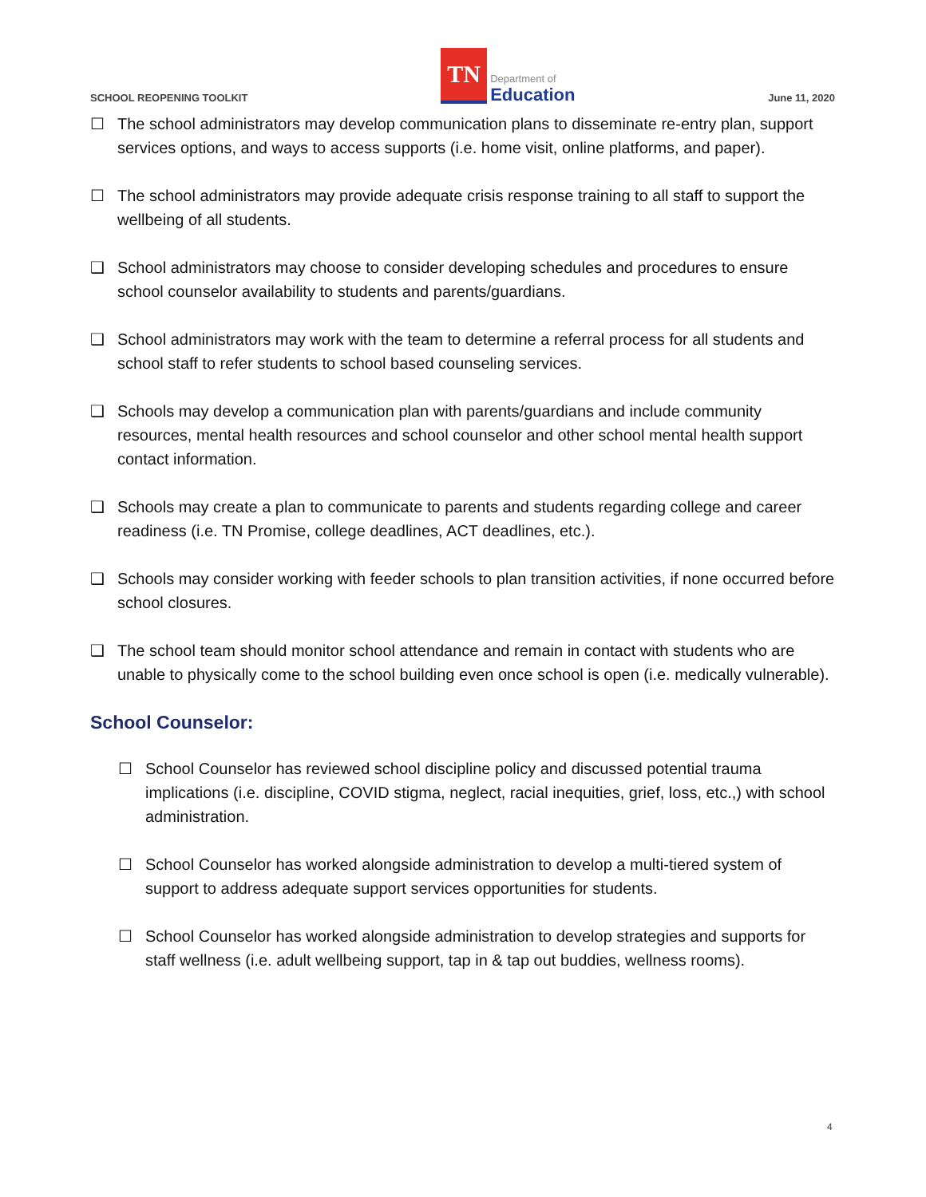SCHOOL REOPENING TOOLKIT
TN
Department of
Education
June 11, 2020
☐ The school administrators may develop communication plans to disseminate re-entry plan, support services options, and ways to access supports (i.e. home visit, online platforms, and paper).
☐ The school administrators may provide adequate crisis response training to all staff to support the wellbeing of all students.
❑ School administrators may choose to consider developing schedules and procedures to ensure school counselor availability to students and parents/guardians.
❑ School administrators may work with the team to determine a referral process for all students and school staff to refer students to school based counseling services.
❑ Schools may develop a communication plan with parents/guardians and include community resources, mental health resources and school counselor and other school mental health support contact information.
❑ Schools may create a plan to communicate to parents and students regarding college and career readiness (i.e. TN Promise, college deadlines, ACT deadlines, etc.).
❑ Schools may consider working with feeder schools to plan transition activities, if none occurred before school closures.
❑ The school team should monitor school attendance and remain in contact with students who are unable to physically come to the school building even once school is open (i.e. medically vulnerable).
School Counselor:
☐ School Counselor has reviewed school discipline policy and discussed potential trauma implications (i.e. discipline, COVID stigma, neglect, racial inequities, grief, loss, etc.,) with school administration.
☐ School Counselor has worked alongside administration to develop a multi-tiered system of support to address adequate support services opportunities for students.
☐ School Counselor has worked alongside administration to develop strategies and supports for staff wellness (i.e. adult wellbeing support, tap in & tap out buddies, wellness rooms).
4